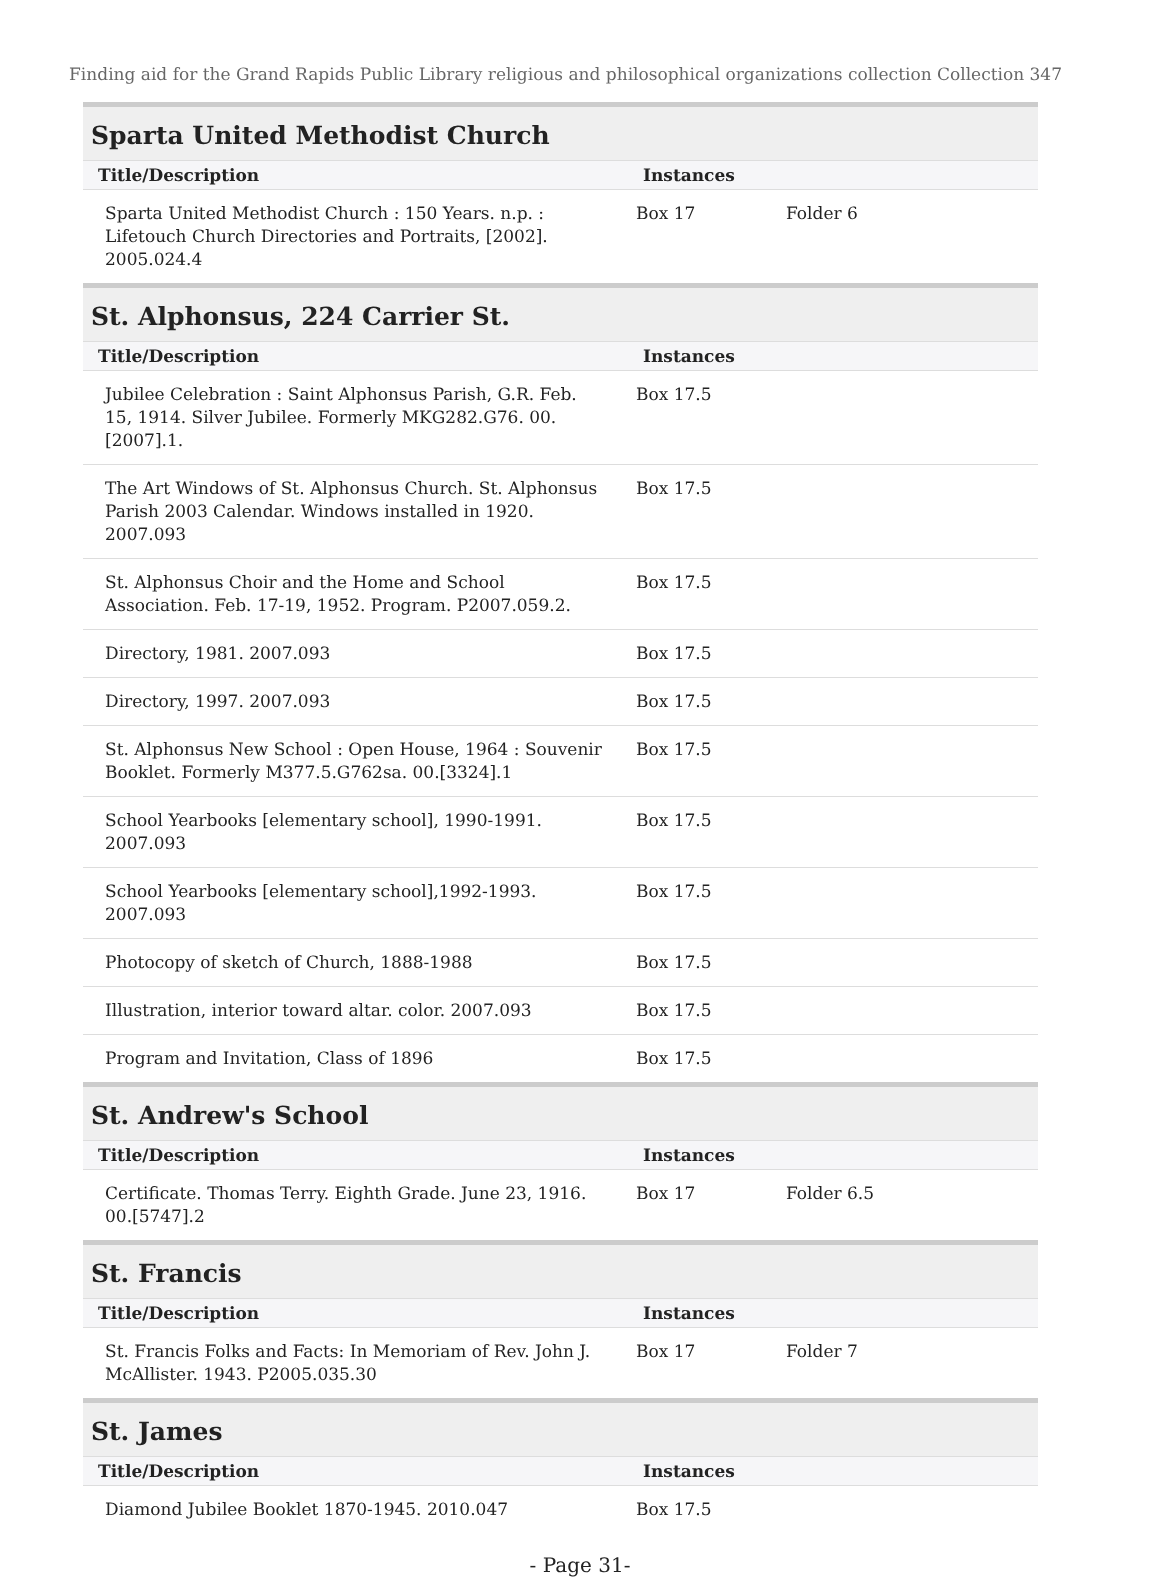Finding aid for the Grand Rapids Public Library religious and philosophical organizations collection Collection 347
Sparta United Methodist Church
| Title/Description | Instances | |
| --- | --- | --- |
| Sparta United Methodist Church : 150 Years. n.p. : Lifetouch Church Directories and Portraits, [2002]. 2005.024.4 | Box 17 | Folder 6 |
St. Alphonsus, 224 Carrier St.
| Title/Description | Instances |
| --- | --- |
| Jubilee Celebration : Saint Alphonsus Parish, G.R. Feb. 15, 1914. Silver Jubilee. Formerly MKG282.G76. 00.[2007].1. | Box 17.5 |
| The Art Windows of St. Alphonsus Church. St. Alphonsus Parish 2003 Calendar. Windows installed in 1920. 2007.093 | Box 17.5 |
| St. Alphonsus Choir and the Home and School Association. Feb. 17-19, 1952. Program. P2007.059.2. | Box 17.5 |
| Directory, 1981. 2007.093 | Box 17.5 |
| Directory, 1997. 2007.093 | Box 17.5 |
| St. Alphonsus New School : Open House, 1964 : Souvenir Booklet. Formerly M377.5.G762sa. 00.[3324].1 | Box 17.5 |
| School Yearbooks [elementary school], 1990-1991. 2007.093 | Box 17.5 |
| School Yearbooks [elementary school],1992-1993. 2007.093 | Box 17.5 |
| Photocopy of sketch of Church, 1888-1988 | Box 17.5 |
| Illustration, interior toward altar. color. 2007.093 | Box 17.5 |
| Program and Invitation, Class of 1896 | Box 17.5 |
St. Andrew's School
| Title/Description | Instances | |
| --- | --- | --- |
| Certificate. Thomas Terry. Eighth Grade. June 23, 1916. 00.[5747].2 | Box 17 | Folder 6.5 |
St. Francis
| Title/Description | Instances | |
| --- | --- | --- |
| St. Francis Folks and Facts: In Memoriam of Rev. John J. McAllister. 1943. P2005.035.30 | Box 17 | Folder 7 |
St. James
| Title/Description | Instances |
| --- | --- |
| Diamond Jubilee Booklet 1870-1945. 2010.047 | Box 17.5 |
- Page 31-